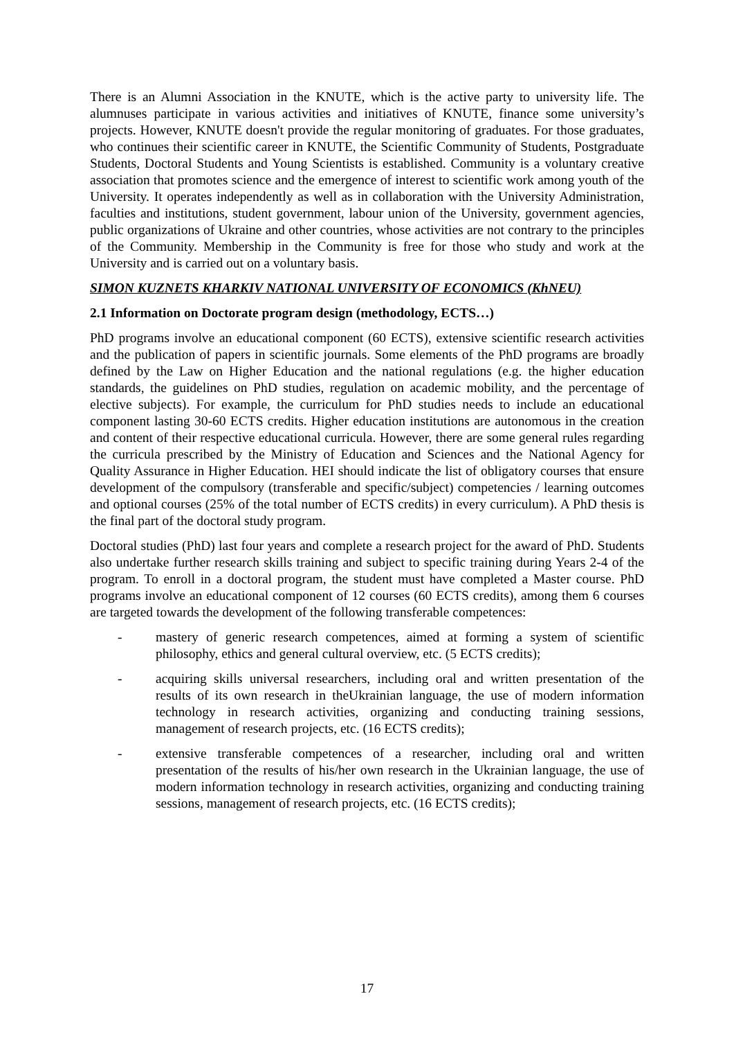There is an Alumni Association in the KNUTE, which is the active party to university life. The alumnuses participate in various activities and initiatives of KNUTE, finance some university’s projects. However, KNUTE doesn't provide the regular monitoring of graduates. For those graduates, who continues their scientific career in KNUTE, the Scientific Community of Students, Postgraduate Students, Doctoral Students and Young Scientists is established. Community is a voluntary creative association that promotes science and the emergence of interest to scientific work among youth of the University. It operates independently as well as in collaboration with the University Administration, faculties and institutions, student government, labour union of the University, government agencies, public organizations of Ukraine and other countries, whose activities are not contrary to the principles of the Community. Membership in the Community is free for those who study and work at the University and is carried out on a voluntary basis.
SIMON KUZNETS KHARKIV NATIONAL UNIVERSITY OF ECONOMICS (KhNEU)
2.1 Information on Doctorate program design (methodology, ECTS…)
PhD programs involve an educational component (60 ECTS), extensive scientific research activities and the publication of papers in scientific journals. Some elements of the PhD programs are broadly defined by the Law on Higher Education and the national regulations (e.g. the higher education standards, the guidelines on PhD studies, regulation on academic mobility, and the percentage of elective subjects). For example, the curriculum for PhD studies needs to include an educational component lasting 30-60 ECTS credits. Higher education institutions are autonomous in the creation and content of their respective educational curricula. However, there are some general rules regarding the curricula prescribed by the Ministry of Education and Sciences and the National Agency for Quality Assurance in Higher Education. HEI should indicate the list of obligatory courses that ensure development of the compulsory (transferable and specific/subject) competencies / learning outcomes and optional courses (25% of the total number of ECTS credits) in every curriculum). A PhD thesis is the final part of the doctoral study program.
Doctoral studies (PhD) last four years and complete a research project for the award of PhD. Students also undertake further research skills training and subject to specific training during Years 2-4 of the program. To enroll in a doctoral program, the student must have completed a Master course. PhD programs involve an educational component of 12 courses (60 ECTS credits), among them 6 courses are targeted towards the development of the following transferable competences:
- mastery of generic research competences, aimed at forming a system of scientific philosophy, ethics and general cultural overview, etc. (5 ECTS credits);
- acquiring skills universal researchers, including oral and written presentation of the results of its own research in theUkrainian language, the use of modern information technology in research activities, organizing and conducting training sessions, management of research projects, etc. (16 ECTS credits);
- extensive transferable competences of a researcher, including oral and written presentation of the results of his/her own research in the Ukrainian language, the use of modern information technology in research activities, organizing and conducting training sessions, management of research projects, etc. (16 ECTS credits);
17